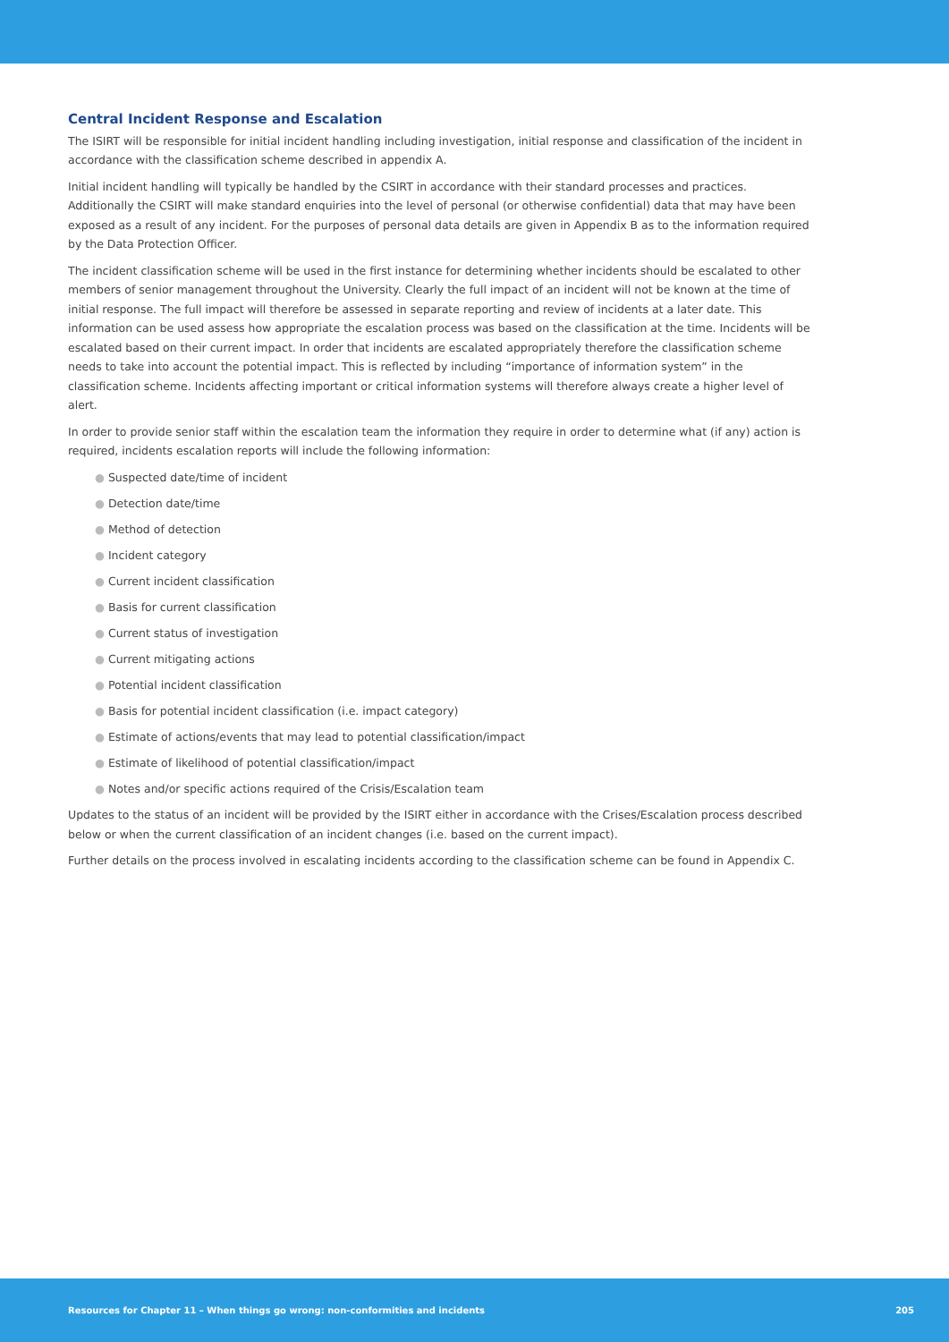Central Incident Response and Escalation
The ISIRT will be responsible for initial incident handling including investigation, initial response and classification of the incident in accordance with the classification scheme described in appendix A.
Initial incident handling will typically be handled by the CSIRT in accordance with their standard processes and practices. Additionally the CSIRT will make standard enquiries into the level of personal (or otherwise confidential) data that may have been exposed as a result of any incident. For the purposes of personal data details are given in Appendix B as to the information required by the Data Protection Officer.
The incident classification scheme will be used in the first instance for determining whether incidents should be escalated to other members of senior management throughout the University. Clearly the full impact of an incident will not be known at the time of initial response. The full impact will therefore be assessed in separate reporting and review of incidents at a later date. This information can be used assess how appropriate the escalation process was based on the classification at the time. Incidents will be escalated based on their current impact. In order that incidents are escalated appropriately therefore the classification scheme needs to take into account the potential impact. This is reflected by including “importance of information system” in the classification scheme. Incidents affecting important or critical information systems will therefore always create a higher level of alert.
In order to provide senior staff within the escalation team the information they require in order to determine what (if any) action is required, incidents escalation reports will include the following information:
● Suspected date/time of incident
● Detection date/time
● Method of detection
● Incident category
● Current incident classification
● Basis for current classification
● Current status of investigation
● Current mitigating actions
● Potential incident classification
● Basis for potential incident classification (i.e. impact category)
● Estimate of actions/events that may lead to potential classification/impact
● Estimate of likelihood of potential classification/impact
● Notes and/or specific actions required of the Crisis/Escalation team
Updates to the status of an incident will be provided by the ISIRT either in accordance with the Crises/Escalation process described below or when the current classification of an incident changes (i.e. based on the current impact).
Further details on the process involved in escalating incidents according to the classification scheme can be found in Appendix C.
Resources for Chapter 11 – When things go wrong: non-conformities and incidents 205